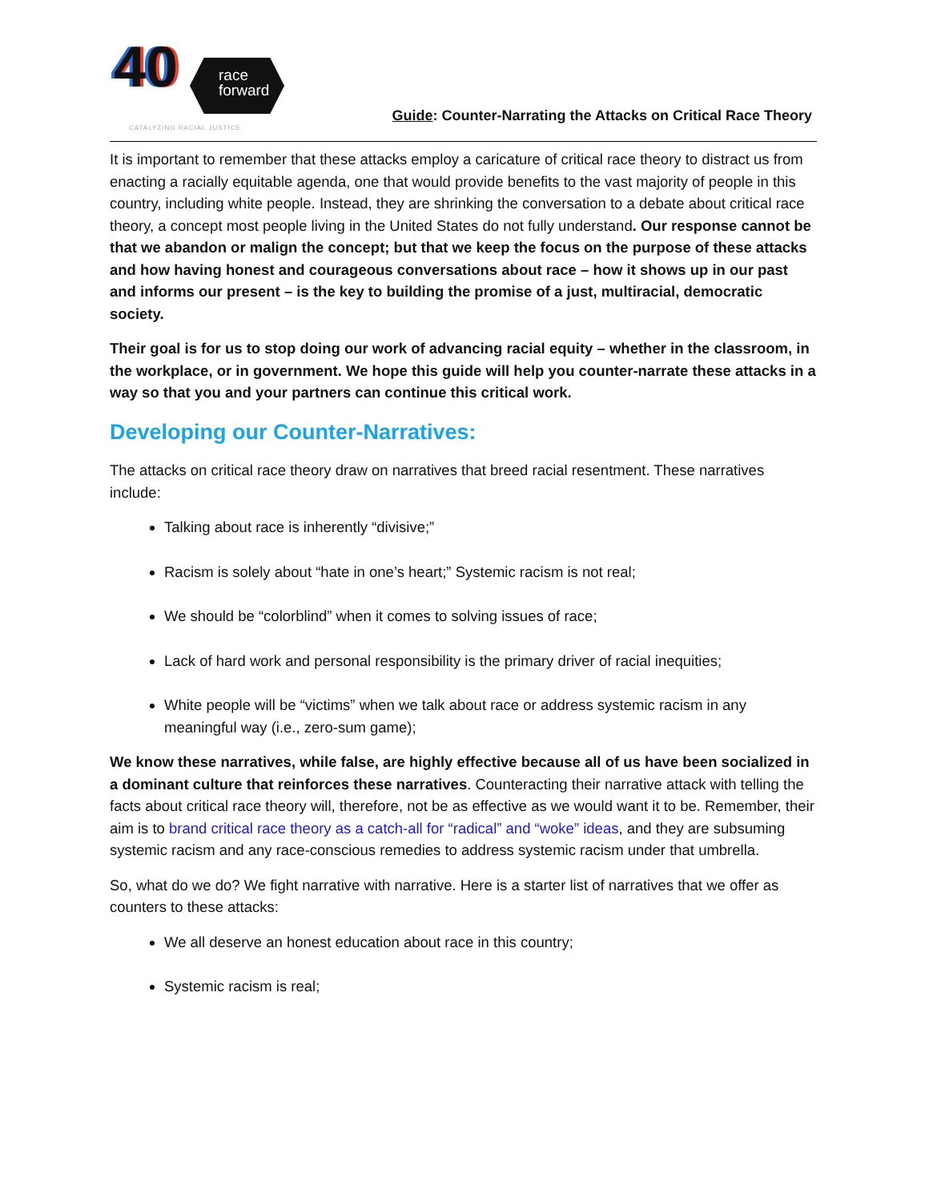40
race
forward
CATALYZING RACIAL JUSTICE
Guide: Counter-Narrating the Attacks on Critical Race Theory
It is important to remember that these attacks employ a caricature of critical race theory to distract us from enacting a racially equitable agenda, one that would provide benefits to the vast majority of people in this country, including white people. Instead, they are shrinking the conversation to a debate about critical race theory, a concept most people living in the United States do not fully understand. Our response cannot be that we abandon or malign the concept; but that we keep the focus on the purpose of these attacks and how having honest and courageous conversations about race – how it shows up in our past and informs our present – is the key to building the promise of a just, multiracial, democratic society.
Their goal is for us to stop doing our work of advancing racial equity – whether in the classroom, in the workplace, or in government. We hope this guide will help you counter-narrate these attacks in a way so that you and your partners can continue this critical work.
Developing our Counter-Narratives:
The attacks on critical race theory draw on narratives that breed racial resentment. These narratives include:
Talking about race is inherently “divisive;”
Racism is solely about “hate in one’s heart;” Systemic racism is not real;
We should be “colorblind” when it comes to solving issues of race;
Lack of hard work and personal responsibility is the primary driver of racial inequities;
White people will be “victims” when we talk about race or address systemic racism in any meaningful way (i.e., zero-sum game);
We know these narratives, while false, are highly effective because all of us have been socialized in a dominant culture that reinforces these narratives. Counteracting their narrative attack with telling the facts about critical race theory will, therefore, not be as effective as we would want it to be. Remember, their aim is to brand critical race theory as a catch-all for “radical” and “woke” ideas, and they are subsuming systemic racism and any race-conscious remedies to address systemic racism under that umbrella.
So, what do we do? We fight narrative with narrative. Here is a starter list of narratives that we offer as counters to these attacks:
We all deserve an honest education about race in this country;
Systemic racism is real;